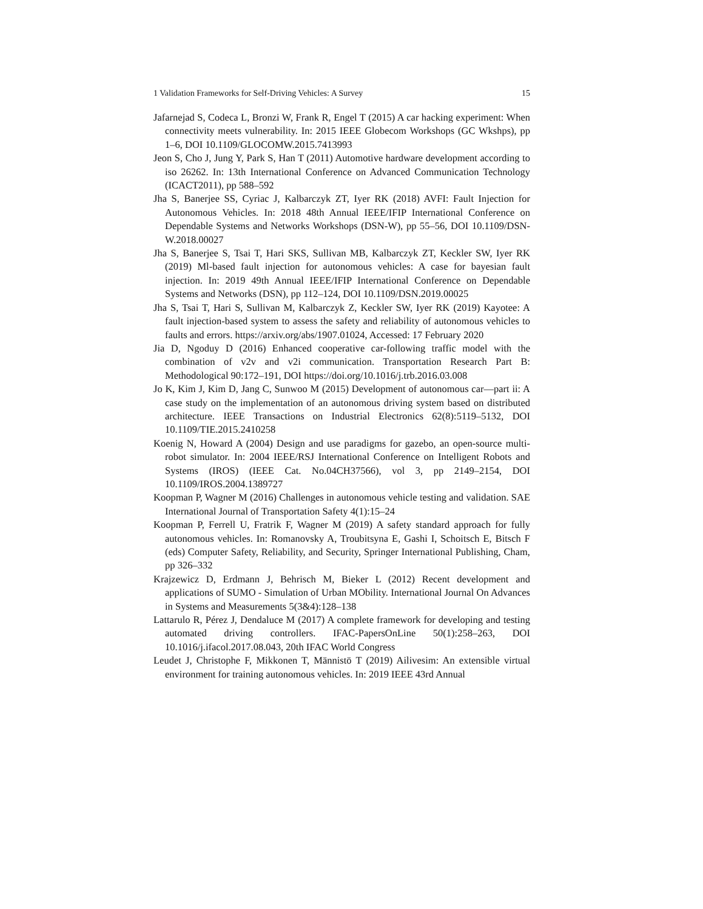1 Validation Frameworks for Self-Driving Vehicles: A Survey 15
Jafarnejad S, Codeca L, Bronzi W, Frank R, Engel T (2015) A car hacking experiment: When connectivity meets vulnerability. In: 2015 IEEE Globecom Workshops (GC Wkshps), pp 1–6, DOI 10.1109/GLOCOMW.2015.7413993
Jeon S, Cho J, Jung Y, Park S, Han T (2011) Automotive hardware development according to iso 26262. In: 13th International Conference on Advanced Communication Technology (ICACT2011), pp 588–592
Jha S, Banerjee SS, Cyriac J, Kalbarczyk ZT, Iyer RK (2018) AVFI: Fault Injection for Autonomous Vehicles. In: 2018 48th Annual IEEE/IFIP International Conference on Dependable Systems and Networks Workshops (DSN-W), pp 55–56, DOI 10.1109/DSN-W.2018.00027
Jha S, Banerjee S, Tsai T, Hari SKS, Sullivan MB, Kalbarczyk ZT, Keckler SW, Iyer RK (2019) Ml-based fault injection for autonomous vehicles: A case for bayesian fault injection. In: 2019 49th Annual IEEE/IFIP International Conference on Dependable Systems and Networks (DSN), pp 112–124, DOI 10.1109/DSN.2019.00025
Jha S, Tsai T, Hari S, Sullivan M, Kalbarczyk Z, Keckler SW, Iyer RK (2019) Kayotee: A fault injection-based system to assess the safety and reliability of autonomous vehicles to faults and errors. https://arxiv.org/abs/1907.01024, Accessed: 17 February 2020
Jia D, Ngoduy D (2016) Enhanced cooperative car-following traffic model with the combination of v2v and v2i communication. Transportation Research Part B: Methodological 90:172–191, DOI https://doi.org/10.1016/j.trb.2016.03.008
Jo K, Kim J, Kim D, Jang C, Sunwoo M (2015) Development of autonomous car—part ii: A case study on the implementation of an autonomous driving system based on distributed architecture. IEEE Transactions on Industrial Electronics 62(8):5119–5132, DOI 10.1109/TIE.2015.2410258
Koenig N, Howard A (2004) Design and use paradigms for gazebo, an open-source multi-robot simulator. In: 2004 IEEE/RSJ International Conference on Intelligent Robots and Systems (IROS) (IEEE Cat. No.04CH37566), vol 3, pp 2149–2154, DOI 10.1109/IROS.2004.1389727
Koopman P, Wagner M (2016) Challenges in autonomous vehicle testing and validation. SAE International Journal of Transportation Safety 4(1):15–24
Koopman P, Ferrell U, Fratrik F, Wagner M (2019) A safety standard approach for fully autonomous vehicles. In: Romanovsky A, Troubitsyna E, Gashi I, Schoitsch E, Bitsch F (eds) Computer Safety, Reliability, and Security, Springer International Publishing, Cham, pp 326–332
Krajzewicz D, Erdmann J, Behrisch M, Bieker L (2012) Recent development and applications of SUMO - Simulation of Urban MObility. International Journal On Advances in Systems and Measurements 5(3&4):128–138
Lattarulo R, Pérez J, Dendaluce M (2017) A complete framework for developing and testing automated driving controllers. IFAC-PapersOnLine 50(1):258–263, DOI 10.1016/j.ifacol.2017.08.043, 20th IFAC World Congress
Leudet J, Christophe F, Mikkonen T, Männistö T (2019) Ailivesim: An extensible virtual environment for training autonomous vehicles. In: 2019 IEEE 43rd Annual